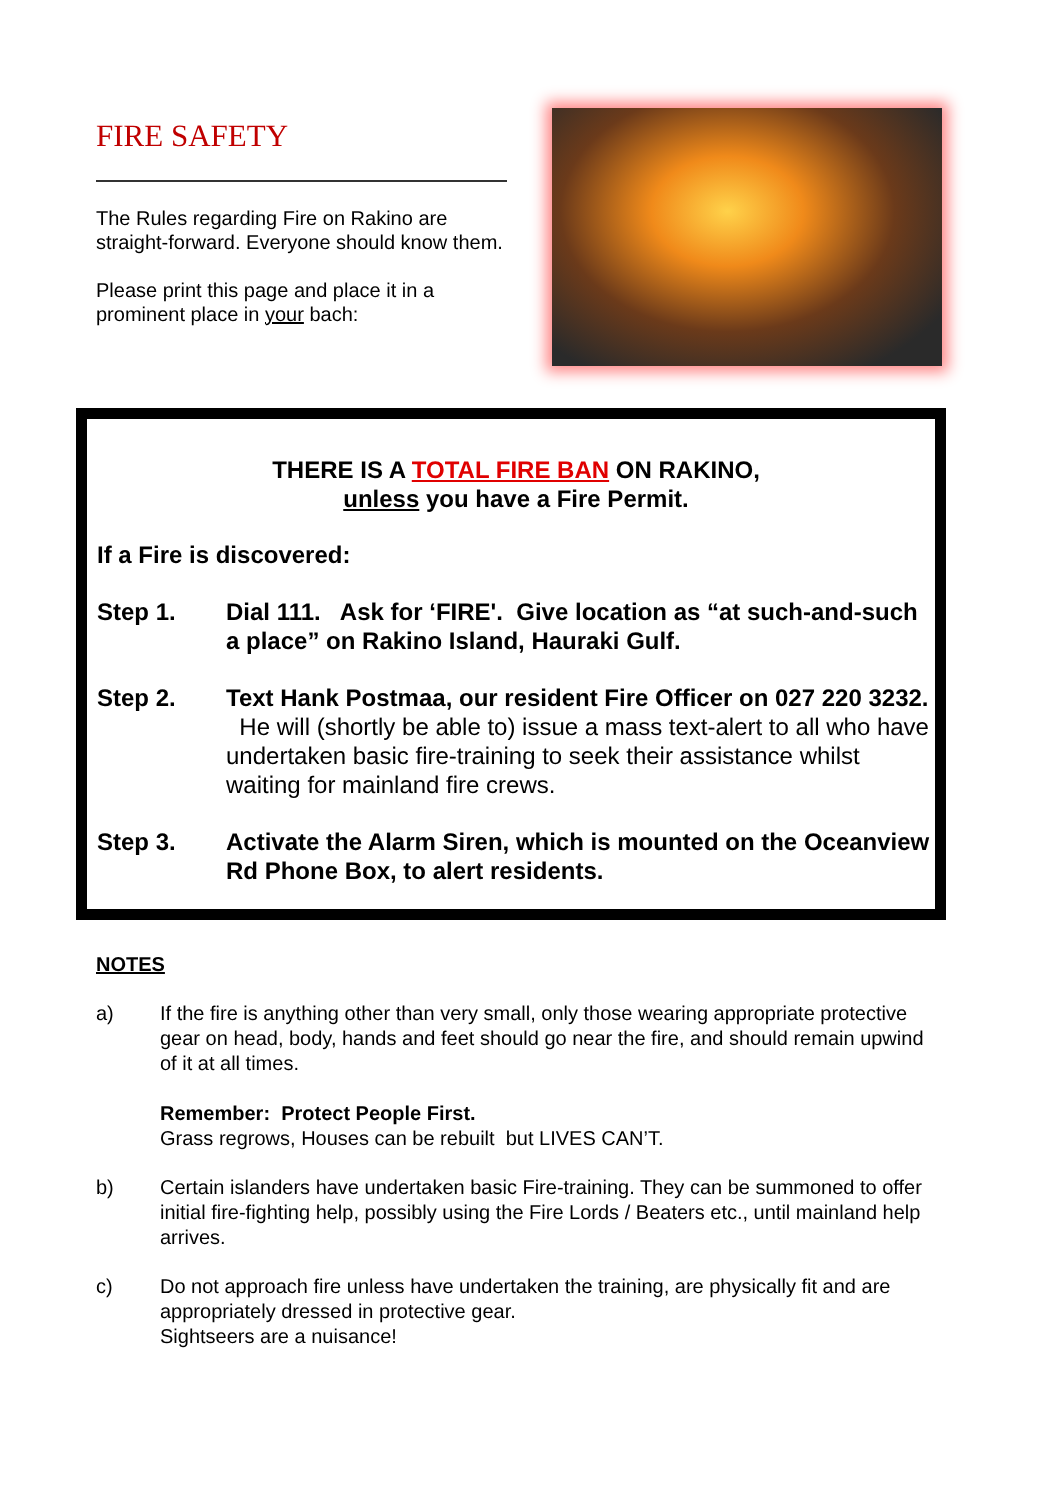FIRE SAFETY
The Rules regarding Fire on Rakino are straight-forward. Everyone should know them.
Please print this page and place it in a prominent place in your bach:
THERE IS A TOTAL FIRE BAN ON RAKINO,
unless you have a Fire Permit.
If a Fire is discovered:
Step 1. Dial 111. Ask for ‘FIRE'. Give location as “at such-and-such a place” on Rakino Island, Hauraki Gulf.
Step 2. Text Hank Postmaa, our resident Fire Officer on 027 220 3232. He will (shortly be able to) issue a mass text-alert to all who have undertaken basic fire-training to seek their assistance whilst waiting for mainland fire crews.
Step 3. Activate the Alarm Siren, which is mounted on the Oceanview Rd Phone Box, to alert residents.
NOTES
a) If the fire is anything other than very small, only those wearing appropriate protective gear on head, body, hands and feet should go near the fire, and should remain upwind of it at all times.
Remember: Protect People First.
Grass regrows, Houses can be rebuilt but LIVES CAN’T.
b) Certain islanders have undertaken basic Fire-training. They can be summoned to offer initial fire-fighting help, possibly using the Fire Lords / Beaters etc., until mainland help arrives.
c) Do not approach fire unless have undertaken the training, are physically fit and are appropriately dressed in protective gear.
Sightseers are a nuisance!